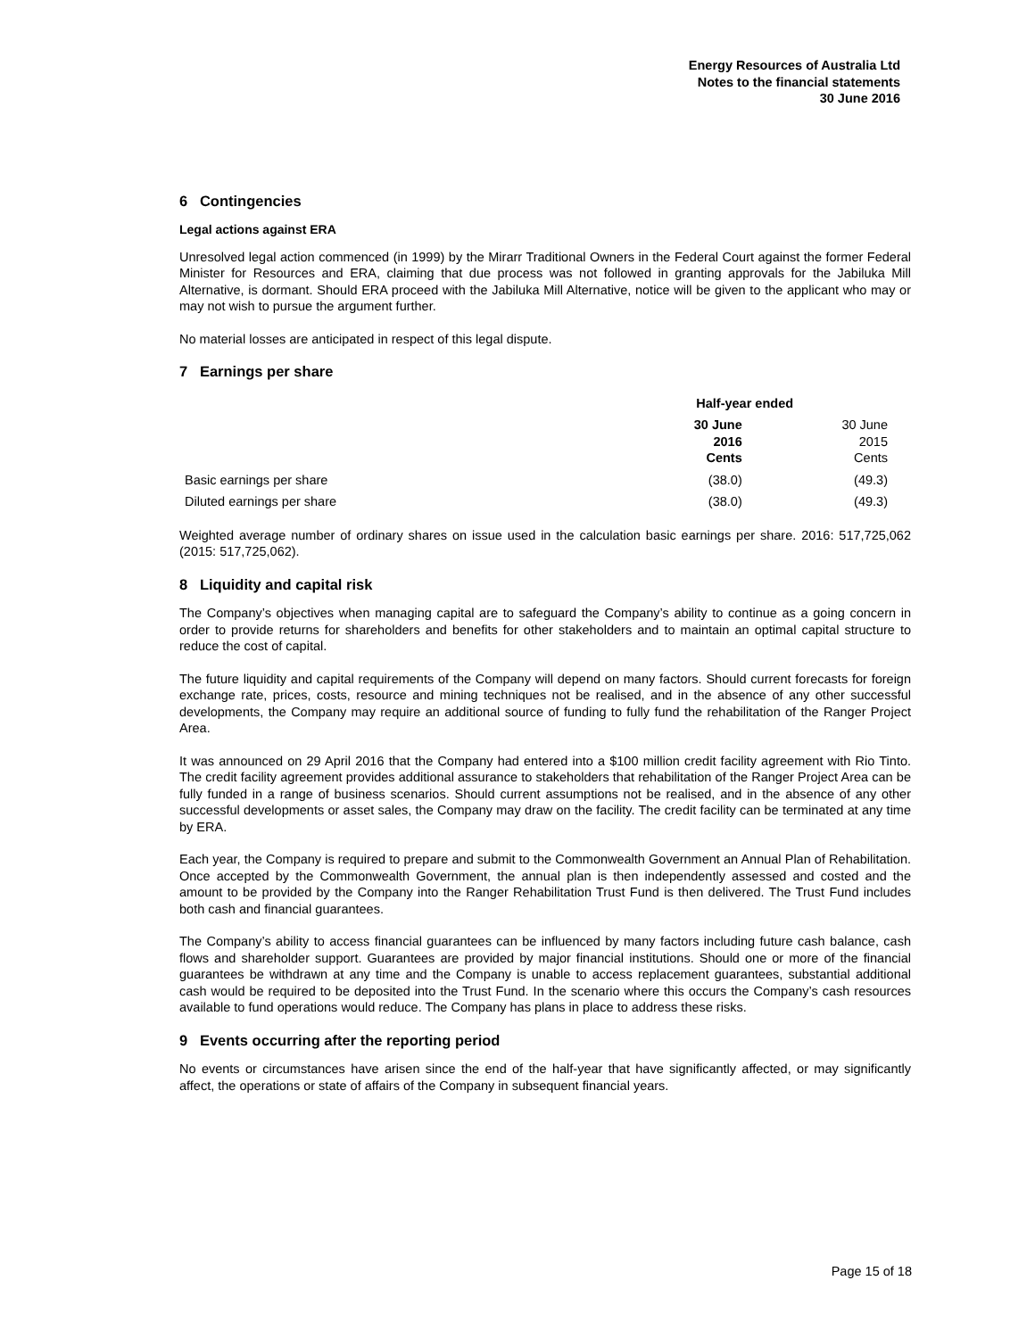Energy Resources of Australia Ltd
Notes to the financial statements
30 June 2016
6 Contingencies
Legal actions against ERA
Unresolved legal action commenced (in 1999) by the Mirarr Traditional Owners in the Federal Court against the former Federal Minister for Resources and ERA, claiming that due process was not followed in granting approvals for the Jabiluka Mill Alternative, is dormant. Should ERA proceed with the Jabiluka Mill Alternative, notice will be given to the applicant who may or may not wish to pursue the argument further.
No material losses are anticipated in respect of this legal dispute.
7 Earnings per share
| | Half-year ended | |
| --- | --- | --- |
| | 30 June 2016 Cents | 30 June 2015 Cents |
| Basic earnings per share | (38.0) | (49.3) |
| Diluted earnings per share | (38.0) | (49.3) |
Weighted average number of ordinary shares on issue used in the calculation basic earnings per share. 2016: 517,725,062 (2015: 517,725,062).
8 Liquidity and capital risk
The Company’s objectives when managing capital are to safeguard the Company’s ability to continue as a going concern in order to provide returns for shareholders and benefits for other stakeholders and to maintain an optimal capital structure to reduce the cost of capital.
The future liquidity and capital requirements of the Company will depend on many factors. Should current forecasts for foreign exchange rate, prices, costs, resource and mining techniques not be realised, and in the absence of any other successful developments, the Company may require an additional source of funding to fully fund the rehabilitation of the Ranger Project Area.
It was announced on 29 April 2016 that the Company had entered into a $100 million credit facility agreement with Rio Tinto. The credit facility agreement provides additional assurance to stakeholders that rehabilitation of the Ranger Project Area can be fully funded in a range of business scenarios. Should current assumptions not be realised, and in the absence of any other successful developments or asset sales, the Company may draw on the facility. The credit facility can be terminated at any time by ERA.
Each year, the Company is required to prepare and submit to the Commonwealth Government an Annual Plan of Rehabilitation. Once accepted by the Commonwealth Government, the annual plan is then independently assessed and costed and the amount to be provided by the Company into the Ranger Rehabilitation Trust Fund is then delivered. The Trust Fund includes both cash and financial guarantees.
The Company’s ability to access financial guarantees can be influenced by many factors including future cash balance, cash flows and shareholder support. Guarantees are provided by major financial institutions. Should one or more of the financial guarantees be withdrawn at any time and the Company is unable to access replacement guarantees, substantial additional cash would be required to be deposited into the Trust Fund. In the scenario where this occurs the Company’s cash resources available to fund operations would reduce. The Company has plans in place to address these risks.
9 Events occurring after the reporting period
No events or circumstances have arisen since the end of the half-year that have significantly affected, or may significantly affect, the operations or state of affairs of the Company in subsequent financial years.
Page 15 of 18